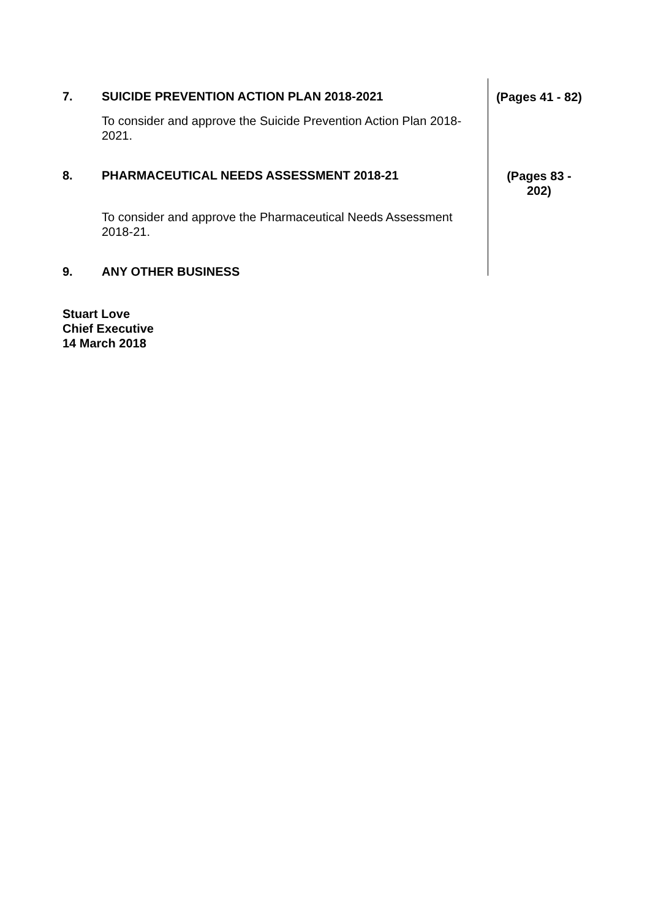7. SUICIDE PREVENTION ACTION PLAN 2018-2021
To consider and approve the Suicide Prevention Action Plan 2018-2021.
(Pages 41 - 82)
8. PHARMACEUTICAL NEEDS ASSESSMENT 2018-21
To consider and approve the Pharmaceutical Needs Assessment 2018-21.
(Pages 83 -
202)
9. ANY OTHER BUSINESS
Stuart Love
Chief Executive
14 March 2018